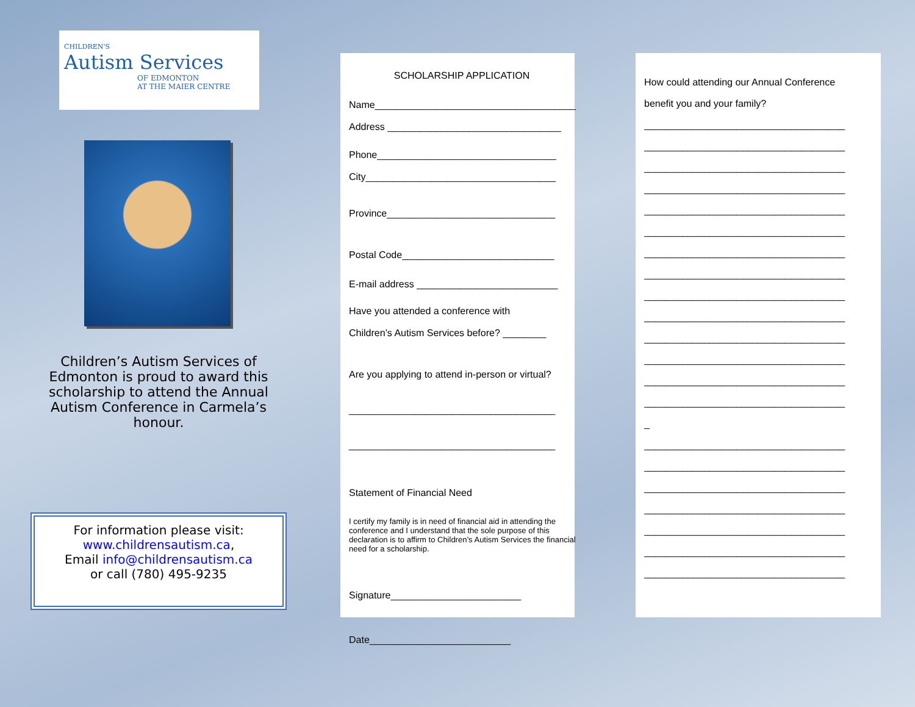CHILDREN'S
Autism Services
OF EDMONTON
AT THE MAIER CENTRE
Children’s Autism Services of Edmonton is proud to award this scholarship to attend the Annual Autism Conference in Carmela’s honour.
For information please visit:
www.childrensautism.ca,
Email info@childrensautism.ca
or call (780) 495-9235
SCHOLARSHIP APPLICATION
Name_____________________________________
Address ________________________________
Phone_________________________________
City___________________________________
Province_______________________________
Postal Code____________________________
E-mail address __________________________
Have you attended a conference with
Children’s Autism Services before? ________
Are you applying to attend in-person or virtual?
______________________________________
______________________________________
Statement of Financial Need
I certify my family is in need of financial aid in attending the conference and I understand that the sole purpose of this declaration is to affirm to Children’s Autism Services the financial need for a scholarship.
Signature________________________
Date__________________________
How could attending our Annual Conference
benefit you and your family?
_____________________________________
_____________________________________
_____________________________________
_____________________________________
_____________________________________
_____________________________________
_____________________________________
_____________________________________
_____________________________________
_____________________________________
_____________________________________
_____________________________________
_____________________________________
_____________________________________
_
_____________________________________
_____________________________________
_____________________________________
_____________________________________
_____________________________________
_____________________________________
_____________________________________